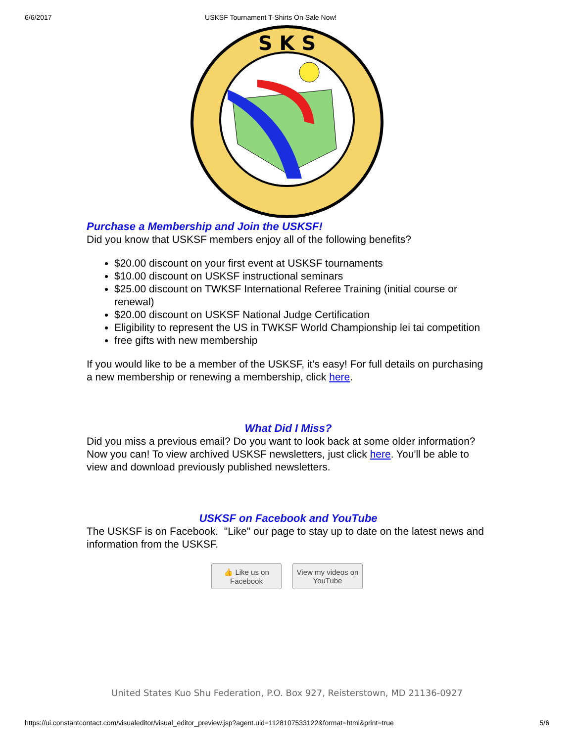6/6/2017 USKSF Tournament T-Shirts On Sale Now!
S K S
Purchase a Membership and Join the USKSF!
Did you know that USKSF members enjoy all of the following benefits?
$20.00 discount on your first event at USKSF tournaments
$10.00 discount on USKSF instructional seminars
$25.00 discount on TWKSF International Referee Training (initial course or renewal)
$20.00 discount on USKSF National Judge Certification
Eligibility to represent the US in TWKSF World Championship lei tai competition
free gifts with new membership
If you would like to be a member of the USKSF, it's easy! For full details on purchasing a new membership or renewing a membership, click here.
What Did I Miss?
Did you miss a previous email? Do you want to look back at some older information? Now you can! To view archived USKSF newsletters, just click here. You'll be able to view and download previously published newsletters.
USKSF on Facebook and YouTube
The USKSF is on Facebook. "Like" our page to stay up to date on the latest news and information from the USKSF.
👍 Like us on Facebook
View my videos on YouTube
United States Kuo Shu Federation, P.O. Box 927, Reisterstown, MD 21136-0927
https://ui.constantcontact.com/visualeditor/visual_editor_preview.jsp?agent.uid=1128107533122&format=html&print=true 5/6